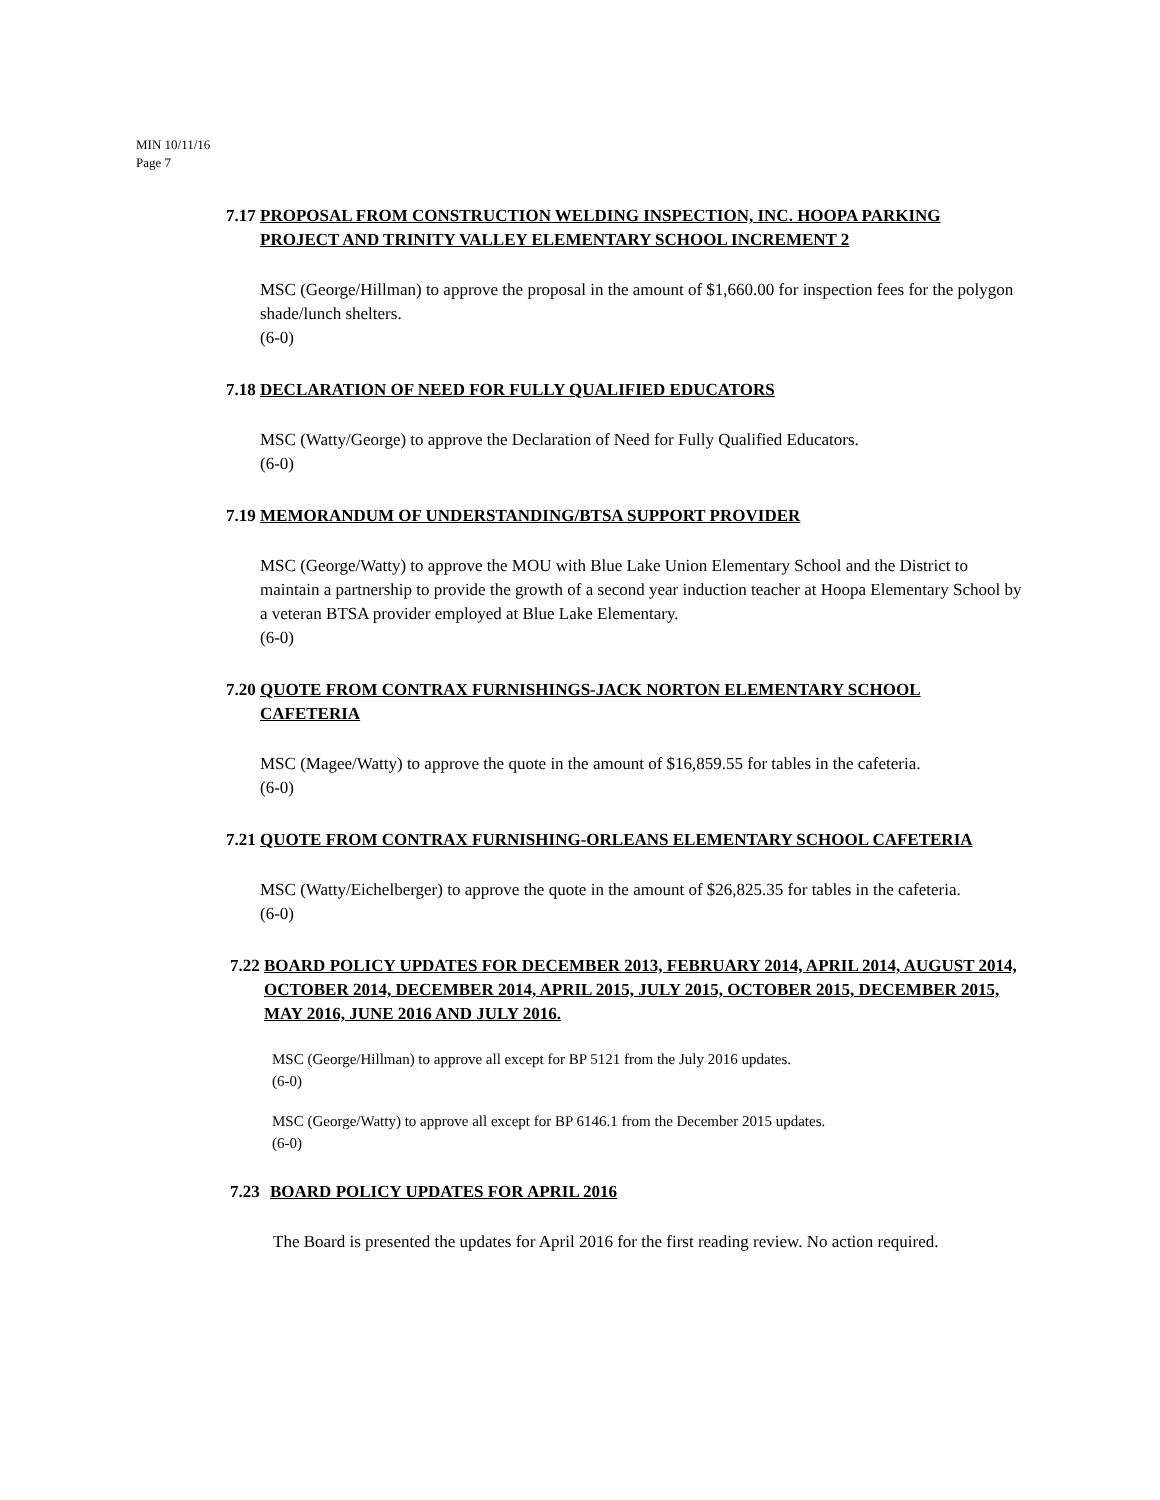MIN 10/11/16
Page 7
7.17 PROPOSAL FROM CONSTRUCTION WELDING INSPECTION, INC. HOOPA PARKING PROJECT AND TRINITY VALLEY ELEMENTARY SCHOOL INCREMENT 2
MSC (George/Hillman) to approve the proposal in the amount of $1,660.00 for inspection fees for the polygon shade/lunch shelters.
(6-0)
7.18 DECLARATION OF NEED FOR FULLY QUALIFIED EDUCATORS
MSC (Watty/George) to approve the Declaration of Need for Fully Qualified Educators.
(6-0)
7.19 MEMORANDUM OF UNDERSTANDING/BTSA SUPPORT PROVIDER
MSC (George/Watty) to approve the MOU with Blue Lake Union Elementary School and the District to maintain a partnership to provide the growth of a second year induction teacher at Hoopa Elementary School by a veteran BTSA provider employed at Blue Lake Elementary.
(6-0)
7.20 QUOTE FROM CONTRAX FURNISHINGS-JACK NORTON ELEMENTARY SCHOOL CAFETERIA
MSC (Magee/Watty) to approve the quote in the amount of $16,859.55 for tables in the cafeteria.
(6-0)
7.21 QUOTE FROM CONTRAX FURNISHING-ORLEANS ELEMENTARY SCHOOL CAFETERIA
MSC (Watty/Eichelberger) to approve the quote in the amount of $26,825.35 for tables in the cafeteria.
(6-0)
7.22 BOARD POLICY UPDATES FOR DECEMBER 2013, FEBRUARY 2014, APRIL 2014, AUGUST 2014, OCTOBER 2014, DECEMBER 2014, APRIL 2015, JULY 2015, OCTOBER 2015, DECEMBER 2015, MAY 2016, JUNE 2016 AND JULY 2016.
MSC (George/Hillman) to approve all except for BP 5121 from the July 2016 updates.
(6-0)
MSC (George/Watty) to approve all except for BP 6146.1 from the December 2015 updates.
(6-0)
7.23 BOARD POLICY UPDATES FOR APRIL 2016
The Board is presented the updates for April 2016 for the first reading review. No action required.